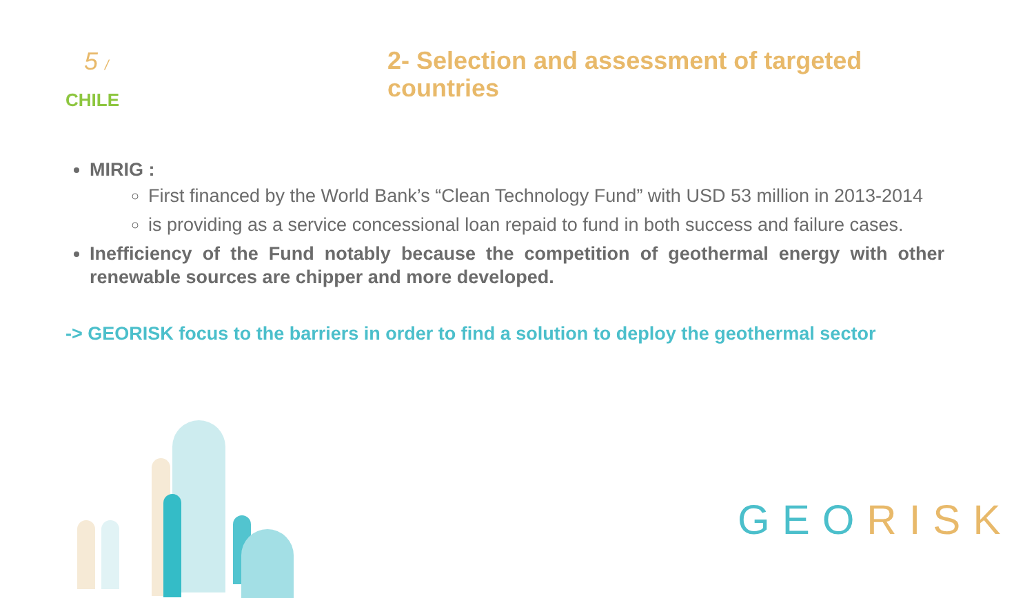5 /
2- Selection and assessment of targeted countries
CHILE
MIRIG :
First financed by the World Bank’s “Clean Technology Fund” with USD 53 million in 2013-2014
is providing as a service concessional loan repaid to fund in both success and failure cases.
Inefficiency of the Fund notably because the competition of geothermal energy with other renewable sources are chipper and more developed.
-> GEORISK focus to the barriers in order to find a solution to deploy the geothermal sector
GEO RISK